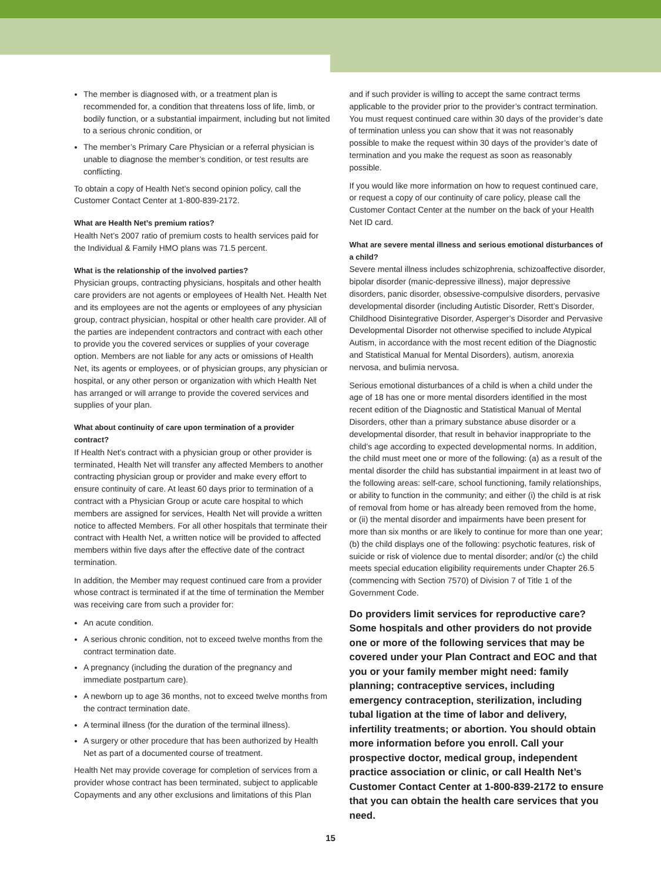The member is diagnosed with, or a treatment plan is recommended for, a condition that threatens loss of life, limb, or bodily function, or a substantial impairment, including but not limited to a serious chronic condition, or
The member’s Primary Care Physician or a referral physician is unable to diagnose the member’s condition, or test results are conflicting.
To obtain a copy of Health Net’s second opinion policy, call the Customer Contact Center at 1-800-839-2172.
What are Health Net’s premium ratios?
Health Net’s 2007 ratio of premium costs to health services paid for the Individual & Family HMO plans was 71.5 percent.
What is the relationship of the involved parties?
Physician groups, contracting physicians, hospitals and other health care providers are not agents or employees of Health Net. Health Net and its employees are not the agents or employees of any physician group, contract physician, hospital or other health care provider. All of the parties are independent contractors and contract with each other to provide you the covered services or supplies of your coverage option. Members are not liable for any acts or omissions of Health Net, its agents or employees, or of physician groups, any physician or hospital, or any other person or organization with which Health Net has arranged or will arrange to provide the covered services and supplies of your plan.
What about continuity of care upon termination of a provider contract?
If Health Net’s contract with a physician group or other provider is terminated, Health Net will transfer any affected Members to another contracting physician group or provider and make every effort to ensure continuity of care. At least 60 days prior to termination of a contract with a Physician Group or acute care hospital to which members are assigned for services, Health Net will provide a written notice to affected Members. For all other hospitals that terminate their contract with Health Net, a written notice will be provided to affected members within five days after the effective date of the contract termination.
In addition, the Member may request continued care from a provider whose contract is terminated if at the time of termination the Member was receiving care from such a provider for:
An acute condition.
A serious chronic condition, not to exceed twelve months from the contract termination date.
A pregnancy (including the duration of the pregnancy and immediate postpartum care).
A newborn up to age 36 months, not to exceed twelve months from the contract termination date.
A terminal illness (for the duration of the terminal illness).
A surgery or other procedure that has been authorized by Health Net as part of a documented course of treatment.
Health Net may provide coverage for completion of services from a provider whose contract has been terminated, subject to applicable Copayments and any other exclusions and limitations of this Plan
and if such provider is willing to accept the same contract terms applicable to the provider prior to the provider’s contract termination. You must request continued care within 30 days of the provider’s date of termination unless you can show that it was not reasonably possible to make the request within 30 days of the provider’s date of termination and you make the request as soon as reasonably possible.
If you would like more information on how to request continued care, or request a copy of our continuity of care policy, please call the Customer Contact Center at the number on the back of your Health Net ID card.
What are severe mental illness and serious emotional disturbances of a child?
Severe mental illness includes schizophrenia, schizoaffective disorder, bipolar disorder (manic-depressive illness), major depressive disorders, panic disorder, obsessive-compulsive disorders, pervasive developmental disorder (including Autistic Disorder, Rett’s Disorder, Childhood Disintegrative Disorder, Asperger’s Disorder and Pervasive Developmental Disorder not otherwise specified to include Atypical Autism, in accordance with the most recent edition of the Diagnostic and Statistical Manual for Mental Disorders), autism, anorexia nervosa, and bulimia nervosa.
Serious emotional disturbances of a child is when a child under the age of 18 has one or more mental disorders identified in the most recent edition of the Diagnostic and Statistical Manual of Mental Disorders, other than a primary substance abuse disorder or a developmental disorder, that result in behavior inappropriate to the child’s age according to expected developmental norms. In addition, the child must meet one or more of the following: (a) as a result of the mental disorder the child has substantial impairment in at least two of the following areas: self-care, school functioning, family relationships, or ability to function in the community; and either (i) the child is at risk of removal from home or has already been removed from the home, or (ii) the mental disorder and impairments have been present for more than six months or are likely to continue for more than one year; (b) the child displays one of the following: psychotic features, risk of suicide or risk of violence due to mental disorder; and/or (c) the child meets special education eligibility requirements under Chapter 26.5 (commencing with Section 7570) of Division 7 of Title 1 of the Government Code.
Do providers limit services for reproductive care? Some hospitals and other providers do not provide one or more of the following services that may be covered under your Plan Contract and EOC and that you or your family member might need: family planning; contraceptive services, including emergency contraception, sterilization, including tubal ligation at the time of labor and delivery, infertility treatments; or abortion. You should obtain more information before you enroll. Call your prospective doctor, medical group, independent practice association or clinic, or call Health Net’s Customer Contact Center at 1-800-839-2172 to ensure that you can obtain the health care services that you need.
15